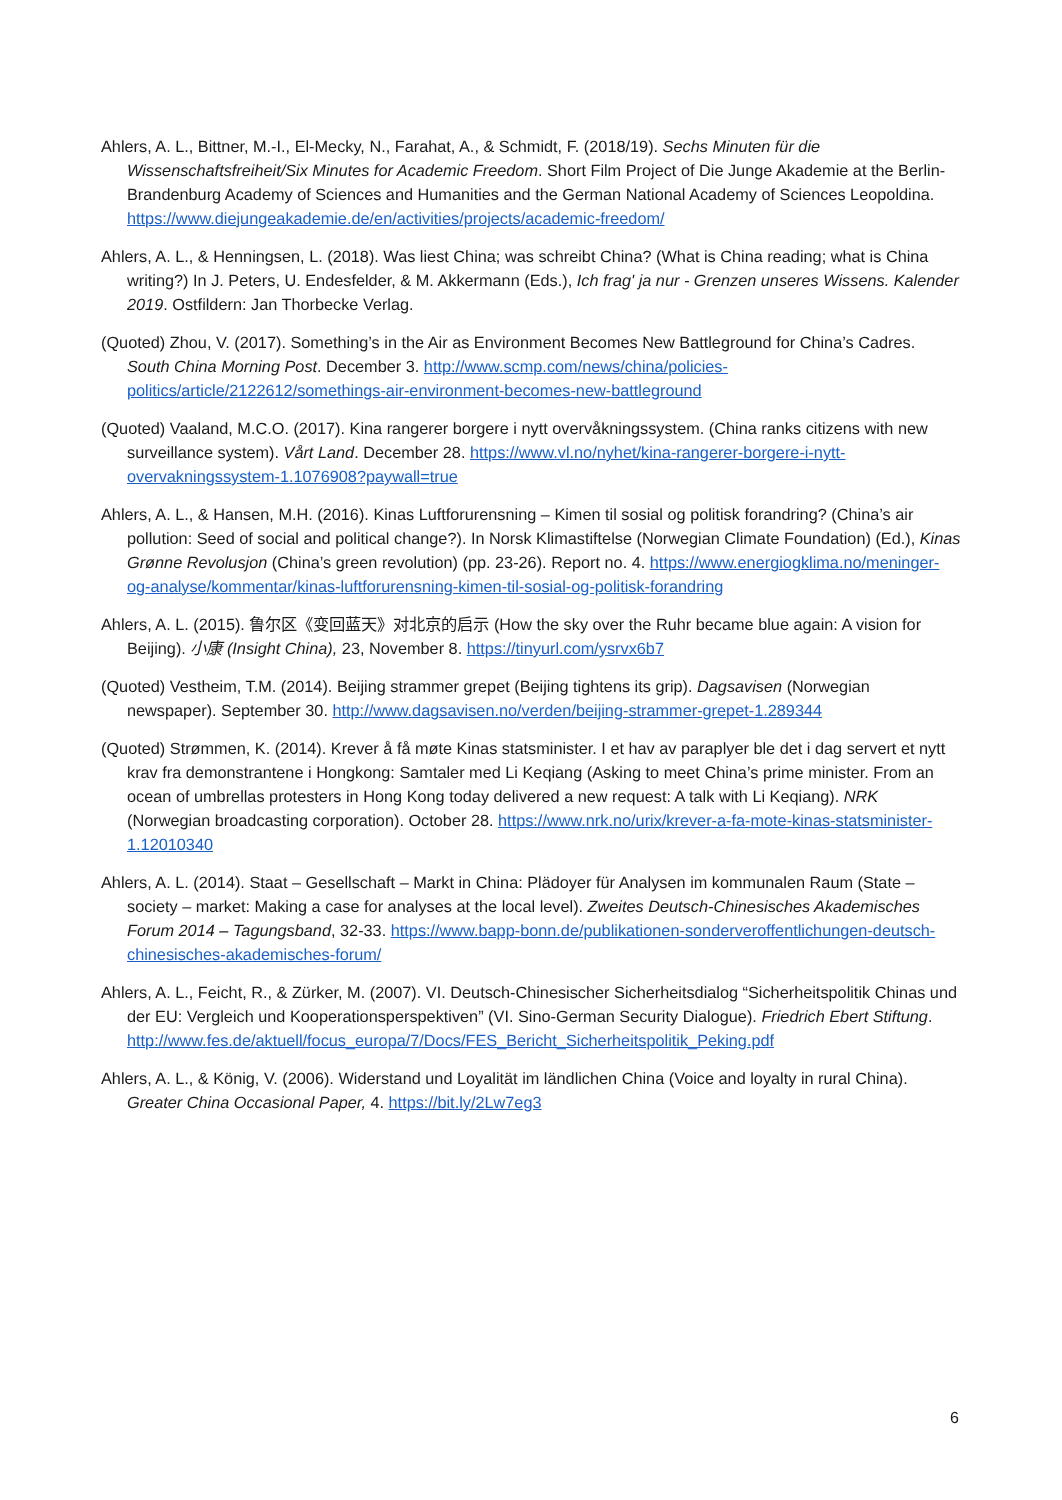Ahlers, A. L., Bittner, M.-I., El-Mecky, N., Farahat, A., & Schmidt, F. (2018/19). Sechs Minuten für die Wissenschaftsfreiheit/Six Minutes for Academic Freedom. Short Film Project of Die Junge Akademie at the Berlin-Brandenburg Academy of Sciences and Humanities and the German National Academy of Sciences Leopoldina. https://www.diejungeakademie.de/en/activities/projects/academic-freedom/
Ahlers, A. L., & Henningsen, L. (2018). Was liest China; was schreibt China? (What is China reading; what is China writing?) In J. Peters, U. Endesfelder, & M. Akkermann (Eds.), Ich frag' ja nur - Grenzen unseres Wissens. Kalender 2019. Ostfildern: Jan Thorbecke Verlag.
(Quoted) Zhou, V. (2017). Something’s in the Air as Environment Becomes New Battleground for China’s Cadres. South China Morning Post. December 3. http://www.scmp.com/news/china/policies-politics/article/2122612/somethings-air-environment-becomes-new-battleground
(Quoted) Vaaland, M.C.O. (2017). Kina rangerer borgere i nytt overvåkningssystem. (China ranks citizens with new surveillance system). Vårt Land. December 28. https://www.vl.no/nyhet/kina-rangerer-borgere-i-nytt-overvakningssystem-1.1076908?paywall=true
Ahlers, A. L., & Hansen, M.H. (2016). Kinas Luftforurensning – Kimen til sosial og politisk forandring? (China’s air pollution: Seed of social and political change?). In Norsk Klimastiftelse (Norwegian Climate Foundation) (Ed.), Kinas Grønne Revolusjon (China’s green revolution) (pp. 23-26). Report no. 4. https://www.energiogklima.no/meninger-og-analyse/kommentar/kinas-luftforurensning-kimen-til-sosial-og-politisk-forandring
Ahlers, A. L. (2015). 鲁尔区《变回蓝天》对北京的启示 (How the sky over the Ruhr became blue again: A vision for Beijing). 小康 (Insight China), 23, November 8. https://tinyurl.com/ysrvx6b7
(Quoted) Vestheim, T.M. (2014). Beijing strammer grepet (Beijing tightens its grip). Dagsavisen (Norwegian newspaper). September 30. http://www.dagsavisen.no/verden/beijing-strammer-grepet-1.289344
(Quoted) Strømmen, K. (2014). Krever å få møte Kinas statsminister. I et hav av paraplyer ble det i dag servert et nytt krav fra demonstrantene i Hongkong: Samtaler med Li Keqiang (Asking to meet China’s prime minister. From an ocean of umbrellas protesters in Hong Kong today delivered a new request: A talk with Li Keqiang). NRK (Norwegian broadcasting corporation). October 28. https://www.nrk.no/urix/krever-a-fa-mote-kinas-statsminister-1.12010340
Ahlers, A. L. (2014). Staat – Gesellschaft – Markt in China: Plädoyer für Analysen im kommunalen Raum (State – society – market: Making a case for analyses at the local level). Zweites Deutsch-Chinesisches Akademisches Forum 2014 – Tagungsband, 32-33. https://www.bapp-bonn.de/publikationen-sonderveroffentlichungen-deutsch-chinesisches-akademisches-forum/
Ahlers, A. L., Feicht, R., & Zürker, M. (2007). VI. Deutsch-Chinesischer Sicherheitsdialog “Sicherheitspolitik Chinas und der EU: Vergleich und Kooperationsperspektiven” (VI. Sino-German Security Dialogue). Friedrich Ebert Stiftung. http://www.fes.de/aktuell/focus_europa/7/Docs/FES_Bericht_Sicherheitspolitik_Peking.pdf
Ahlers, A. L., & König, V. (2006). Widerstand und Loyalität im ländlichen China (Voice and loyalty in rural China). Greater China Occasional Paper, 4. https://bit.ly/2Lw7eg3
6